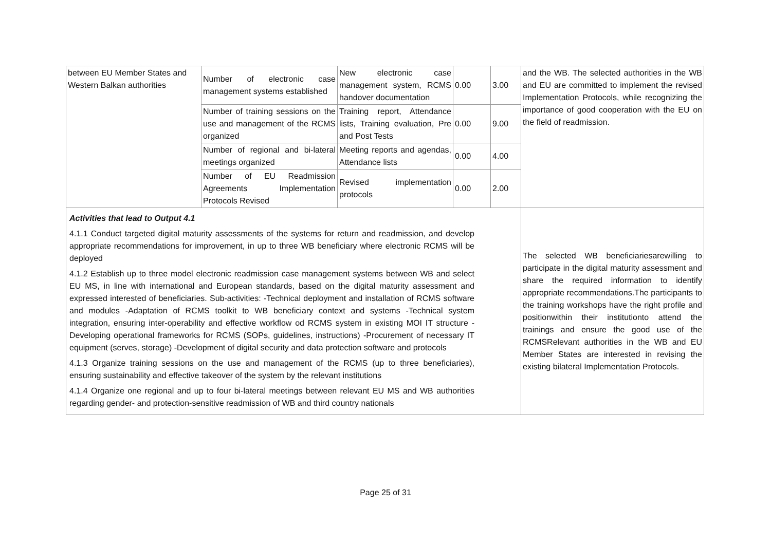| between EU Member States and Western Balkan authorities | Number of electronic case management systems established | New electronic case management system, RCMS handover documentation | 0.00 | 3.00 | and the WB. The selected authorities in the WB and EU are committed to implement the revised Implementation Protocols, while recognizing the importance of good cooperation with the EU on the field of readmission. |
| | Number of training sessions on the use and management of the RCMS organized | Training report, Attendance lists, Training evaluation, Pre and Post Tests | 0.00 | 9.00 | |
| | Number of regional and bi-lateral meetings organized | Meeting reports and agendas, Attendance lists | 0.00 | 4.00 | |
| | Number of EU Readmission Agreements Implementation Protocols Revised | Revised implementation protocols | 0.00 | 2.00 | |
| Activities that lead to Output 4.1 4.1.1 Conduct targeted digital maturity assessments of the systems for return and readmission, and develop appropriate recommendations for improvement, in up to three WB beneficiary where electronic RCMS will be deployed 4.1.2 Establish up to three model electronic readmission case management systems between WB and select EU MS, in line with international and European standards, based on the digital maturity assessment and expressed interested of beneficiaries. Sub-activities: -Technical deployment and installation of RCMS software and modules -Adaptation of RCMS toolkit to WB beneficiary context and systems -Technical system integration, ensuring inter-operability and effective workflow od RCMS system in existing MOI IT structure -Developing operational frameworks for RCMS (SOPs, guidelines, instructions) -Procurement of necessary IT equipment (serves, storage) -Development of digital security and data protection software and protocols 4.1.3 Organize training sessions on the use and management of the RCMS (up to three beneficiaries), ensuring sustainability and effective takeover of the system by the relevant institutions 4.1.4 Organize one regional and up to four bi-lateral meetings between relevant EU MS and WB authorities regarding gender- and protection-sensitive readmission of WB and third country nationals | | | | | The selected WB beneficiariesarewilling to participate in the digital maturity assessment and share the required information to identify appropriate recommendations.The participants to the training workshops have the right profile and positionwithin their institutionto attend the trainings and ensure the good use of the RCMSRelevant authorities in the WB and EU Member States are interested in revising the existing bilateral Implementation Protocols. |
Page 25 of 31